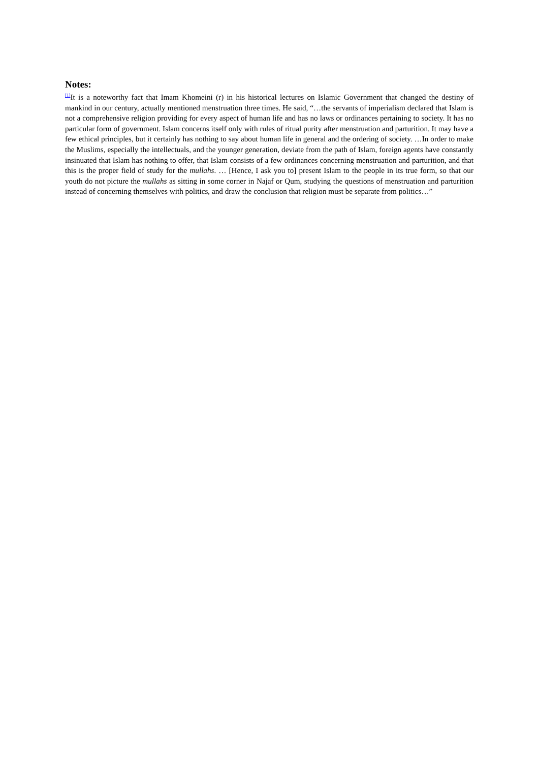Notes:
<sup>[1]</sup> It is a noteworthy fact that Imam Khomeini (r) in his historical lectures on Islamic Government that changed the destiny of mankind in our century, actually mentioned menstruation three times. He said, “…the servants of imperialism declared that Islam is not a comprehensive religion providing for every aspect of human life and has no laws or ordinances pertaining to society. It has no particular form of government. Islam concerns itself only with rules of ritual purity after menstruation and parturition. It may have a few ethical principles, but it certainly has nothing to say about human life in general and the ordering of society. …In order to make the Muslims, especially the intellectuals, and the younger generation, deviate from the path of Islam, foreign agents have constantly insinuated that Islam has nothing to offer, that Islam consists of a few ordinances concerning menstruation and parturition, and that this is the proper field of study for the mullahs. … [Hence, I ask you to] present Islam to the people in its true form, so that our youth do not picture the mullahs as sitting in some corner in Najaf or Qum, studying the questions of menstruation and parturition instead of concerning themselves with politics, and draw the conclusion that religion must be separate from politics…”